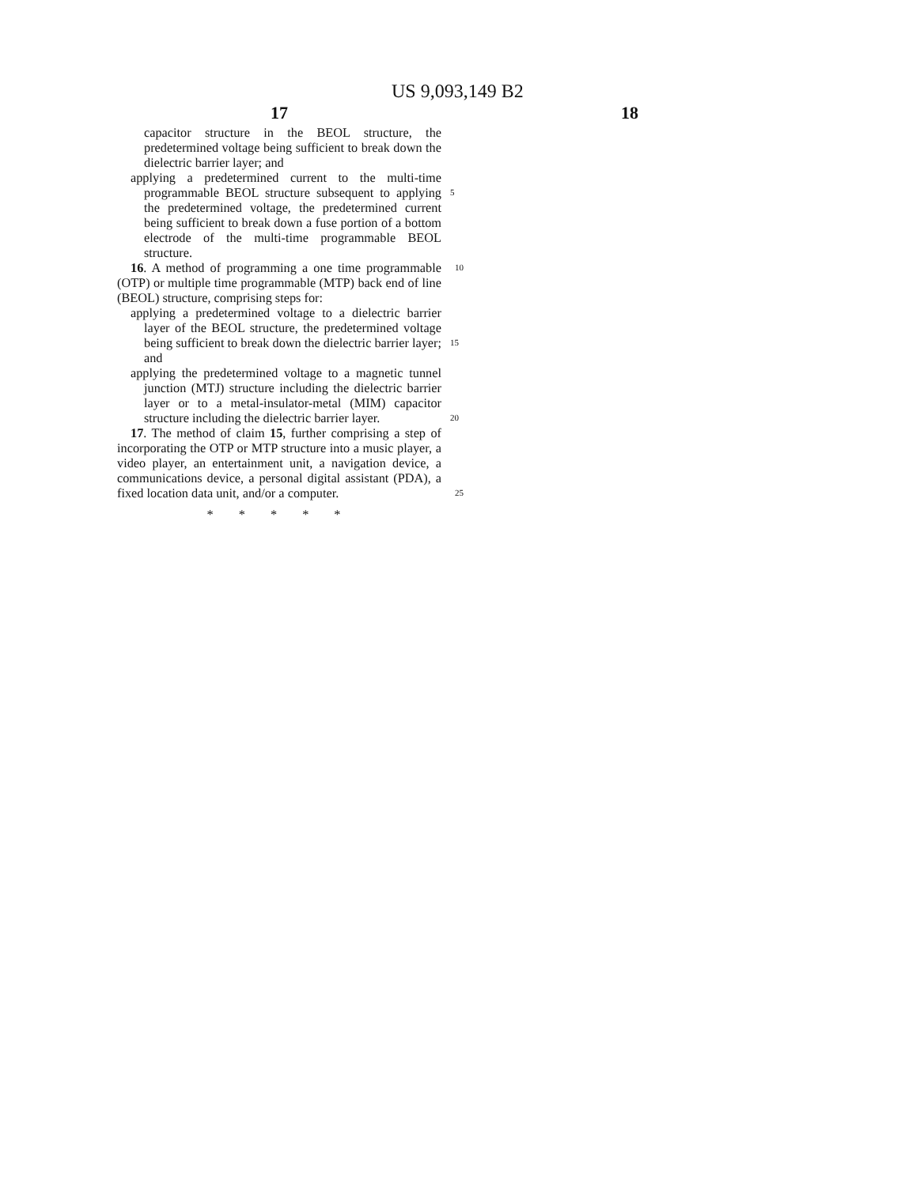US 9,093,149 B2
17 18
capacitor structure in the BEOL structure, the predetermined voltage being sufficient to break down the dielectric barrier layer; and
applying a predetermined current to the multi-time programmable BEOL structure subsequent to applying the
5
predetermined voltage, the predetermined current being sufficient to break down a fuse portion of a bottom electrode of the multi-time programmable BEOL structure.
16. A method of programming a one time programmable 10 (OTP) or multiple time programmable (MTP) back end of line (BEOL) structure, comprising steps for:
applying a predetermined voltage to a dielectric barrier layer of the BEOL structure, the predetermined voltage being sufficient to break down the dielectric barrier
15
layer; and
applying the predetermined voltage to a magnetic tunnel junction (MTJ) structure including the dielectric barrier layer or to a metal-insulator-metal (MIM) capacitor structure including the dielectric barrier layer.
20
17. The method of claim 15, further comprising a step of incorporating the OTP or MTP structure into a music player, a video player, an entertainment unit, a navigation device, a communications device, a personal digital assistant (PDA), a fixed location data unit, and/or a computer.
25
* * * * *